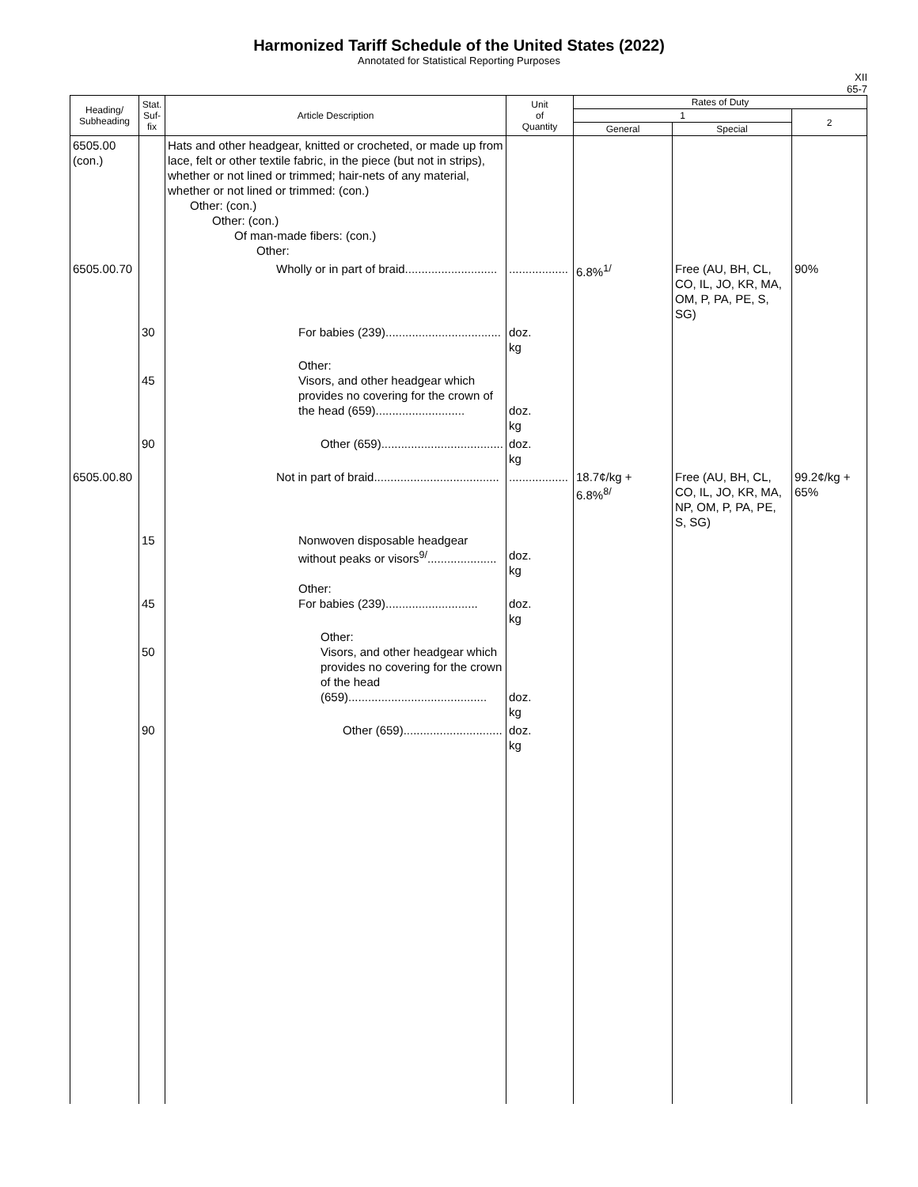Harmonized Tariff Schedule of the United States (2022)
Annotated for Statistical Reporting Purposes
XII
65-7
| Heading/ Subheading | Stat. Suf- fix | Article Description | Unit of Quantity | Rates of Duty | | |
| --- | --- | --- | --- | --- | --- | --- |
| | | | | 1 | | 2 |
| | | | | General | Special | |
| 6505.00 (con.) | | Hats and other headgear, knitted or crocheted, or made up from lace, felt or other textile fabric, in the piece (but not in strips), whether or not lined or trimmed; hair-nets of any material, whether or not lined or trimmed: (con.) Other: (con.) Other: (con.) Of man-made fibers: (con.) Other: | | | | |
| 6505.00.70 | | Wholly or in part of braid............................ | .................. | 6.8%<sup>1/</sup> | Free (AU, BH, CL, CO, IL, JO, KR, MA, OM, P, PA, PE, S, SG) | 90% |
| | 30 | For babies (239)................................... | doz. kg | | | |
| | 45 | Other: Visors, and other headgear which provides no covering for the crown of the head (659)........................... | doz. kg | | | |
| | 90 | Other (659)..................................... | doz. kg | | | |
| 6505.00.80 | | Not in part of braid...................................... | .................. | 18.7¢/kg + 6.8%<sup>8/</sup> | Free (AU, BH, CL, CO, IL, JO, KR, MA, NP, OM, P, PA, PE, S, SG) | 99.2¢/kg + 65% |
| | 15 | Nonwoven disposable headgear without peaks or visors<sup>9/</sup>..................... | doz. kg | | | |
| | 45 | Other: For babies (239)............................ | doz. kg | | | |
| | 50 | Other: Visors, and other headgear which provides no covering for the crown of the head (659).......................................... | doz. kg | | | |
| | 90 | Other (659).............................. | doz. kg | | | |